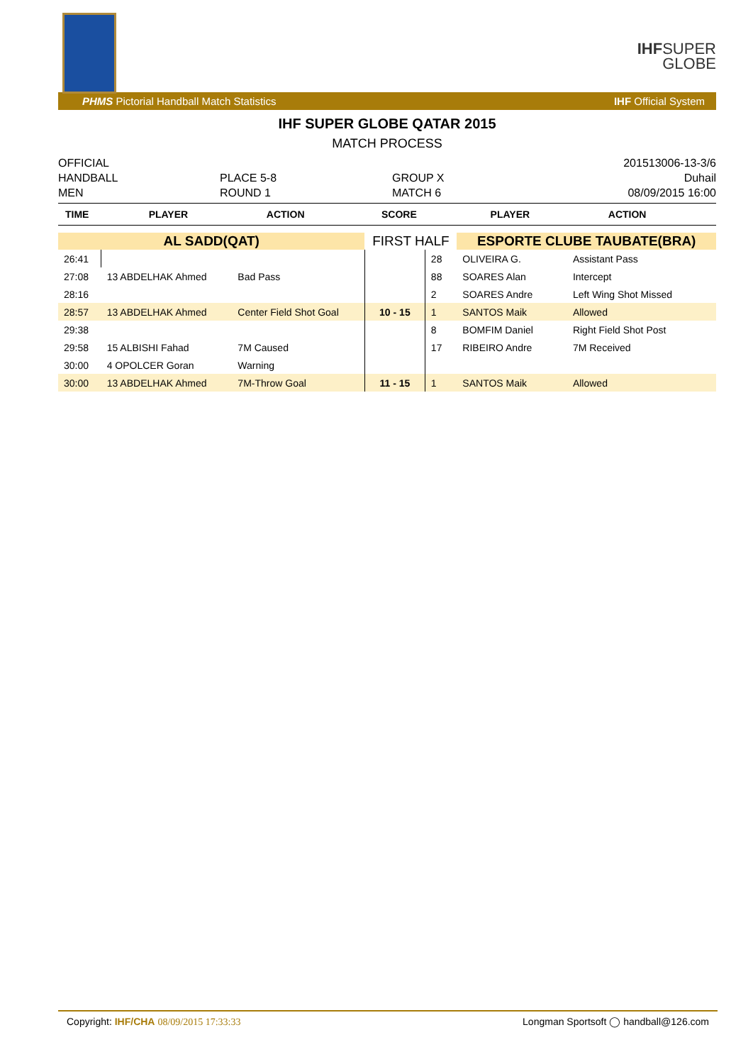IHF
SUPER
GLOBE
PHMS Pictorial Handball Match Statistics IHF Official System
IHF SUPER GLOBE QATAR 2015
MATCH PROCESS
OFFICIAL
HANDBALL
MEN
PLACE 5-8
ROUND 1
GROUP X
MATCH 6
201513006-13-3/6
Duhail
08/09/2015 16:00
| TIME | PLAYER | ACTION | SCORE | PLAYER | ACTION |
| --- | --- | --- | --- | --- | --- |
| AL SADD(QAT) | | | FIRST HALF | | ESPORTE CLUBE TAUBATE(BRA) | |
| 26:41 | | | | 28 | OLIVEIRA G. | Assistant Pass |
| 27:08 | 13 ABDELHAK Ahmed | Bad Pass | | 88 | SOARES Alan | Intercept |
| 28:16 | | | | 2 | SOARES Andre | Left Wing Shot Missed |
| 28:57 | 13 ABDELHAK Ahmed | Center Field Shot Goal | 10 - 15 | 1 | SANTOS Maik | Allowed |
| 29:38 | | | | 8 | BOMFIM Daniel | Right Field Shot Post |
| 29:58 | 15 ALBISHI Fahad | 7M Caused | | 17 | RIBEIRO Andre | 7M Received |
| 30:00 | 4 OPOLCER Goran | Warning | | | | |
| 30:00 | 13 ABDELHAK Ahmed | 7M-Throw Goal | 11 - 15 | 1 | SANTOS Maik | Allowed |
Copyright: IHF/CHA 08/09/2015 17:33:33 Longman Sportsoft ◯ handball@126.com